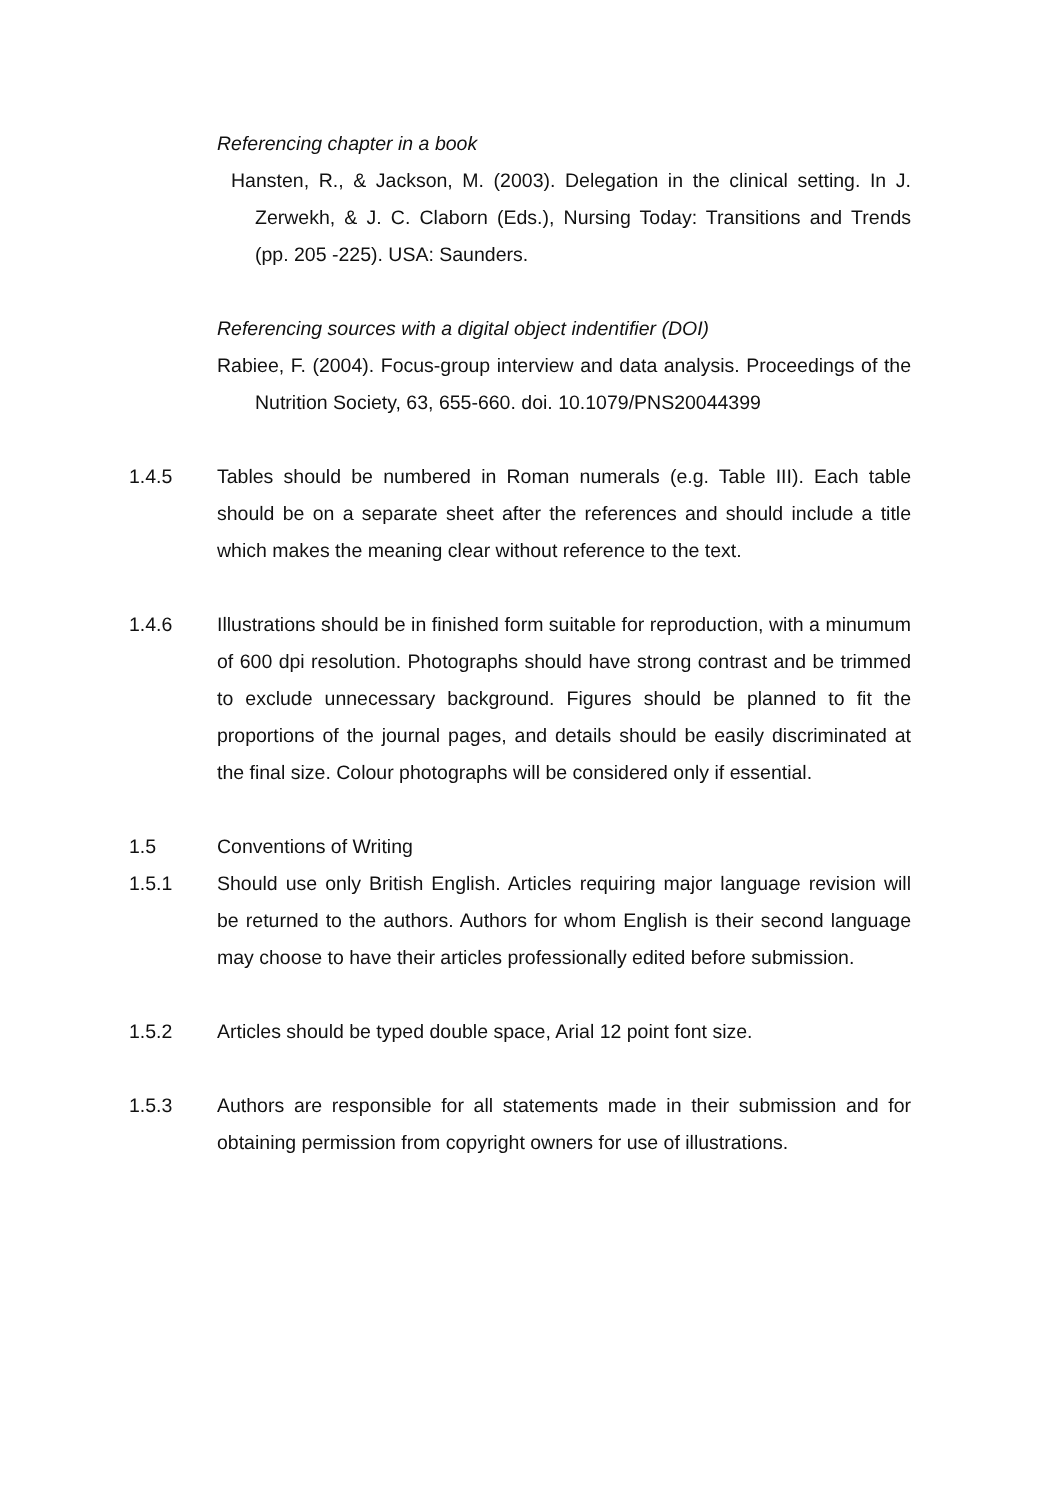Referencing chapter in a book
Hansten, R., & Jackson, M. (2003). Delegation in the clinical setting. In J. Zerwekh, & J. C. Claborn (Eds.), Nursing Today: Transitions and Trends (pp. 205 -225). USA: Saunders.
Referencing sources with a digital object indentifier (DOI)
Rabiee, F. (2004). Focus-group interview and data analysis. Proceedings of the Nutrition Society, 63, 655-660. doi. 10.1079/PNS20044399
1.4.5 Tables should be numbered in Roman numerals (e.g. Table III). Each table should be on a separate sheet after the references and should include a title which makes the meaning clear without reference to the text.
1.4.6 Illustrations should be in finished form suitable for reproduction, with a minumum of 600 dpi resolution. Photographs should have strong contrast and be trimmed to exclude unnecessary background. Figures should be planned to fit the proportions of the journal pages, and details should be easily discriminated at the final size. Colour photographs will be considered only if essential.
1.5 Conventions of Writing
1.5.1 Should use only British English. Articles requiring major language revision will be returned to the authors. Authors for whom English is their second language may choose to have their articles professionally edited before submission.
1.5.2 Articles should be typed double space, Arial 12 point font size.
1.5.3 Authors are responsible for all statements made in their submission and for obtaining permission from copyright owners for use of illustrations.